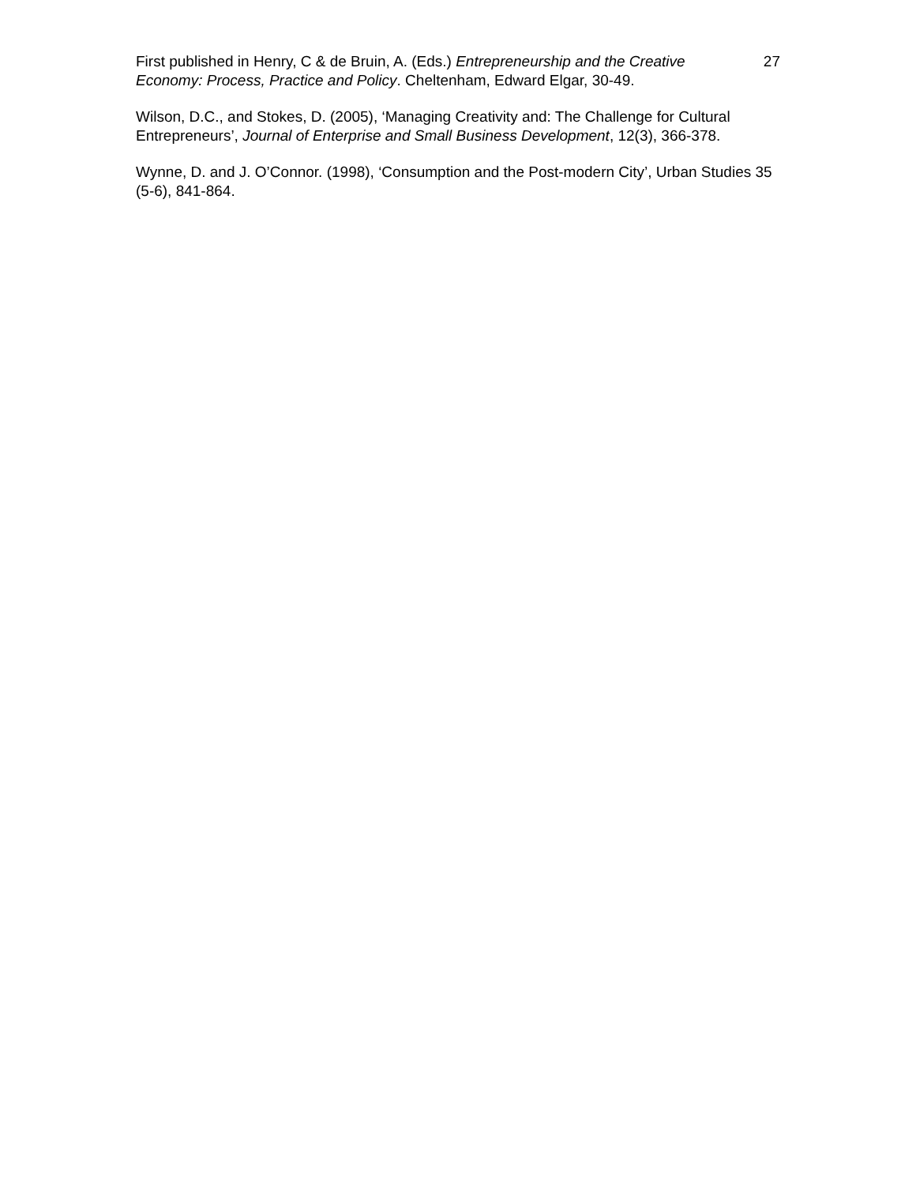First published in Henry, C & de Bruin, A. (Eds.) Entrepreneurship and the Creative Economy: Process, Practice and Policy. Cheltenham, Edward Elgar, 30-49.
27
Wilson, D.C., and Stokes, D. (2005), ‘Managing Creativity and: The Challenge for Cultural Entrepreneurs’, Journal of Enterprise and Small Business Development, 12(3), 366-378.
Wynne, D. and J. O’Connor. (1998), ‘Consumption and the Post-modern City’, Urban Studies 35 (5-6), 841-864.